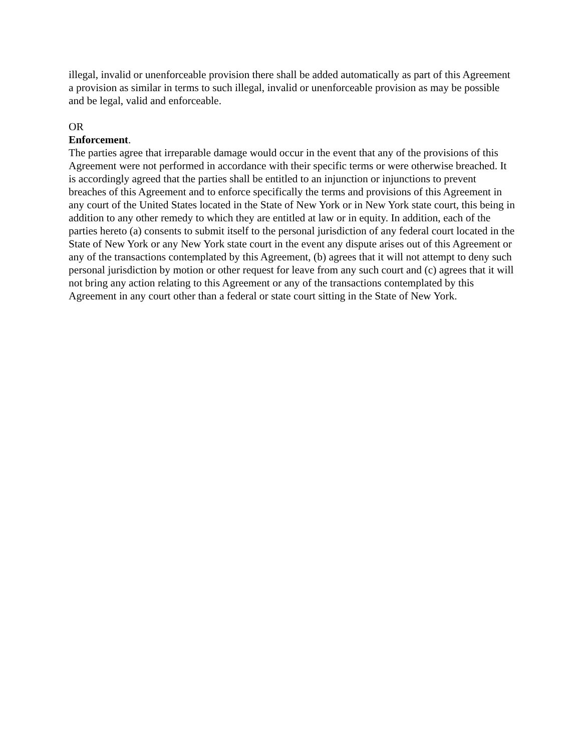illegal, invalid or unenforceable provision there shall be added automatically as part of this Agreement a provision as similar in terms to such illegal, invalid or unenforceable provision as may be possible and be legal, valid and enforceable.
OR
Enforcement.
The parties agree that irreparable damage would occur in the event that any of the provisions of this Agreement were not performed in accordance with their specific terms or were otherwise breached. It is accordingly agreed that the parties shall be entitled to an injunction or injunctions to prevent breaches of this Agreement and to enforce specifically the terms and provisions of this Agreement in any court of the United States located in the State of New York or in New York state court, this being in addition to any other remedy to which they are entitled at law or in equity. In addition, each of the parties hereto (a) consents to submit itself to the personal jurisdiction of any federal court located in the State of New York or any New York state court in the event any dispute arises out of this Agreement or any of the transactions contemplated by this Agreement, (b) agrees that it will not attempt to deny such personal jurisdiction by motion or other request for leave from any such court and (c) agrees that it will not bring any action relating to this Agreement or any of the transactions contemplated by this Agreement in any court other than a federal or state court sitting in the State of New York.